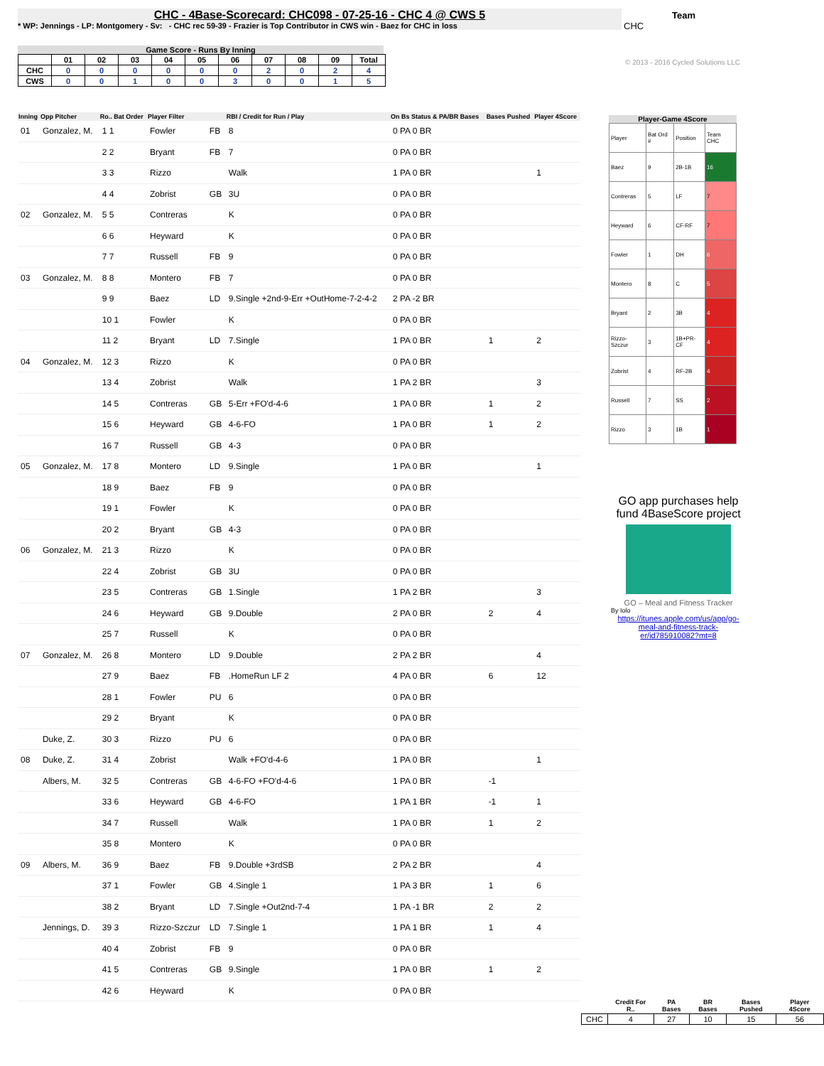CHC - 4Base-Scorecard: CHC098 - 07-25-16 - CHC 4 @ CWS 5
* WP: Jennings - LP: Montgomery - Sv: - CHC rec 59-39 - Frazier is Top Contributor in CWS win - Baez for CHC in loss
Team
CHC
© 2013 - 2016 Cycled Solutions LLC
Game Score - Runs By Inning
| | 01 | 02 | 03 | 04 | 05 | 06 | 07 | 08 | 09 | Total |
| --- | --- | --- | --- | --- | --- | --- | --- | --- | --- | --- |
| CHC | 0 | 0 | 0 | 0 | 0 | 0 | 2 | 0 | 2 | 4 |
| CWS | 0 | 0 | 1 | 0 | 0 | 3 | 0 | 0 | 1 | 5 |
| Inning | Opp Pitcher | Ro.. Bat Order | Player Filter | | RBI / Credit for Run / Play | On Bs Status & PA/BR Bases | Bases Pushed | Player 4Score |
| --- | --- | --- | --- | --- | --- | --- | --- | --- |
| 01 | Gonzalez, M. | 1 1 | Fowler | FB | 8 | 0 PA 0 BR | | |
| | | 2 2 | Bryant | FB | 7 | 0 PA 0 BR | | |
| | | 3 3 | Rizzo | | Walk | 1 PA 0 BR | | 1 |
| | | 4 4 | Zobrist | GB | 3U | 0 PA 0 BR | | |
| 02 | Gonzalez, M. | 5 5 | Contreras | | K | 0 PA 0 BR | | |
| | | 6 6 | Heyward | | K | 0 PA 0 BR | | |
| | | 7 7 | Russell | FB | 9 | 0 PA 0 BR | | |
| 03 | Gonzalez, M. | 8 8 | Montero | FB | 7 | 0 PA 0 BR | | |
| | | 9 9 | Baez | LD | 9.Single +2nd-9-Err +OutHome-7-2-4-2 | 2 PA -2 BR | | |
| | | 10 1 | Fowler | | K | 0 PA 0 BR | | |
| | | 11 2 | Bryant | LD | 7.Single | 1 PA 0 BR | 1 | 2 |
| 04 | Gonzalez, M. | 12 3 | Rizzo | | K | 0 PA 0 BR | | |
| | | 13 4 | Zobrist | | Walk | 1 PA 2 BR | | 3 |
| | | 14 5 | Contreras | GB | 5-Err +FO'd-4-6 | 1 PA 0 BR | 1 | 2 |
| | | 15 6 | Heyward | GB | 4-6-FO | 1 PA 0 BR | 1 | 2 |
| | | 16 7 | Russell | GB | 4-3 | 0 PA 0 BR | | |
| 05 | Gonzalez, M. | 17 8 | Montero | LD | 9.Single | 1 PA 0 BR | | 1 |
| | | 18 9 | Baez | FB | 9 | 0 PA 0 BR | | |
| | | 19 1 | Fowler | | K | 0 PA 0 BR | | |
| | | 20 2 | Bryant | GB | 4-3 | 0 PA 0 BR | | |
| 06 | Gonzalez, M. | 21 3 | Rizzo | | K | 0 PA 0 BR | | |
| | | 22 4 | Zobrist | GB | 3U | 0 PA 0 BR | | |
| | | 23 5 | Contreras | GB | 1.Single | 1 PA 2 BR | | 3 |
| | | 24 6 | Heyward | GB | 9.Double | 2 PA 0 BR | 2 | 4 |
| | | 25 7 | Russell | | K | 0 PA 0 BR | | |
| 07 | Gonzalez, M. | 26 8 | Montero | LD | 9.Double | 2 PA 2 BR | | 4 |
| | | 27 9 | Baez | FB | .HomeRun LF 2 | 4 PA 0 BR | 6 | 12 |
| | | 28 1 | Fowler | PU | 6 | 0 PA 0 BR | | |
| | | 29 2 | Bryant | | K | 0 PA 0 BR | | |
| | Duke, Z. | 30 3 | Rizzo | PU | 6 | 0 PA 0 BR | | |
| 08 | Duke, Z. | 31 4 | Zobrist | | Walk +FO'd-4-6 | 1 PA 0 BR | | 1 |
| | Albers, M. | 32 5 | Contreras | GB | 4-6-FO +FO'd-4-6 | 1 PA 0 BR | -1 | |
| | | 33 6 | Heyward | GB | 4-6-FO | 1 PA 1 BR | -1 | 1 |
| | | 34 7 | Russell | | Walk | 1 PA 0 BR | 1 | 2 |
| | | 35 8 | Montero | | K | 0 PA 0 BR | | |
| 09 | Albers, M. | 36 9 | Baez | FB | 9.Double +3rdSB | 2 PA 2 BR | | 4 |
| | | 37 1 | Fowler | GB | 4.Single 1 | 1 PA 3 BR | 1 | 6 |
| | | 38 2 | Bryant | LD | 7.Single +Out2nd-7-4 | 1 PA -1 BR | 2 | 2 |
| | Jennings, D. | 39 3 | Rizzo-Szczur | LD | 7.Single 1 | 1 PA 1 BR | 1 | 4 |
| | | 40 4 | Zobrist | FB | 9 | 0 PA 0 BR | | |
| | | 41 5 | Contreras | GB | 9.Single | 1 PA 0 BR | 1 | 2 |
| | | 42 6 | Heyward | | K | 0 PA 0 BR | | |
Player-Game 4Score
| Player | Bat Ord # | Position | Team CHC |
| Baez | 9 | 2B-1B | 16 |
| Contreras | 5 | LF | 7 |
| Heyward | 6 | CF-RF | 7 |
| Fowler | 1 | DH | 6 |
| Montero | 8 | C | 5 |
| Bryant | 2 | 3B | 4 |
| Rizzo-Szczur | 3 | 1B+PR-CF | 4 |
| Zobrist | 4 | RF-2B | 4 |
| Russell | 7 | SS | 2 |
| Rizzo | 3 | 1B | 1 |
GO app purchases help fund 4BaseScore project
GO – Meal and Fitness Tracker
By Iolo
https://itunes.apple.com/us/app/go-meal-and-fitness-track-er/id785910082?mt=8
| | Credit For R.. | PA Bases | BR Bases | Bases Pushed | Player 4Score |
| --- | --- | --- | --- | --- | --- |
| CHC | 4 | 27 | 10 | 15 | 56 |